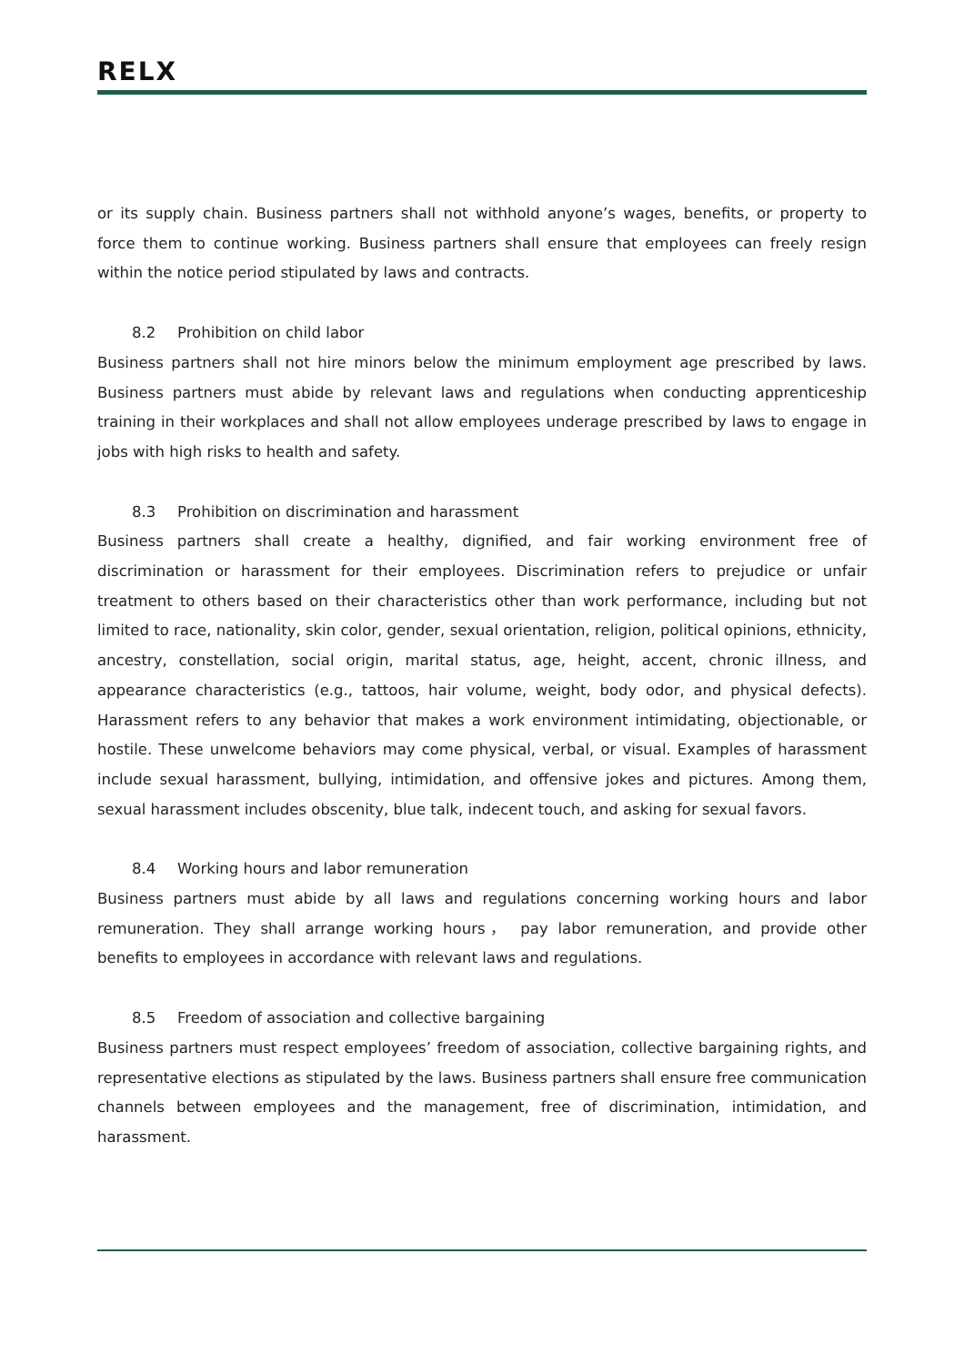RELX
or its supply chain. Business partners shall not withhold anyone’s wages, benefits, or property to force them to continue working. Business partners shall ensure that employees can freely resign within the notice period stipulated by laws and contracts.
8.2 Prohibition on child labor
Business partners shall not hire minors below the minimum employment age prescribed by laws. Business partners must abide by relevant laws and regulations when conducting apprenticeship training in their workplaces and shall not allow employees underage prescribed by laws to engage in jobs with high risks to health and safety.
8.3 Prohibition on discrimination and harassment
Business partners shall create a healthy, dignified, and fair working environment free of discrimination or harassment for their employees. Discrimination refers to prejudice or unfair treatment to others based on their characteristics other than work performance, including but not limited to race, nationality, skin color, gender, sexual orientation, religion, political opinions, ethnicity, ancestry, constellation, social origin, marital status, age, height, accent, chronic illness, and appearance characteristics (e.g., tattoos, hair volume, weight, body odor, and physical defects). Harassment refers to any behavior that makes a work environment intimidating, objectionable, or hostile. These unwelcome behaviors may come physical, verbal, or visual. Examples of harassment include sexual harassment, bullying, intimidation, and offensive jokes and pictures. Among them, sexual harassment includes obscenity, blue talk, indecent touch, and asking for sexual favors.
8.4 Working hours and labor remuneration
Business partners must abide by all laws and regulations concerning working hours and labor remuneration. They shall arrange working hours， pay labor remuneration, and provide other benefits to employees in accordance with relevant laws and regulations.
8.5 Freedom of association and collective bargaining
Business partners must respect employees’ freedom of association, collective bargaining rights, and representative elections as stipulated by the laws. Business partners shall ensure free communication channels between employees and the management, free of discrimination, intimidation, and harassment.